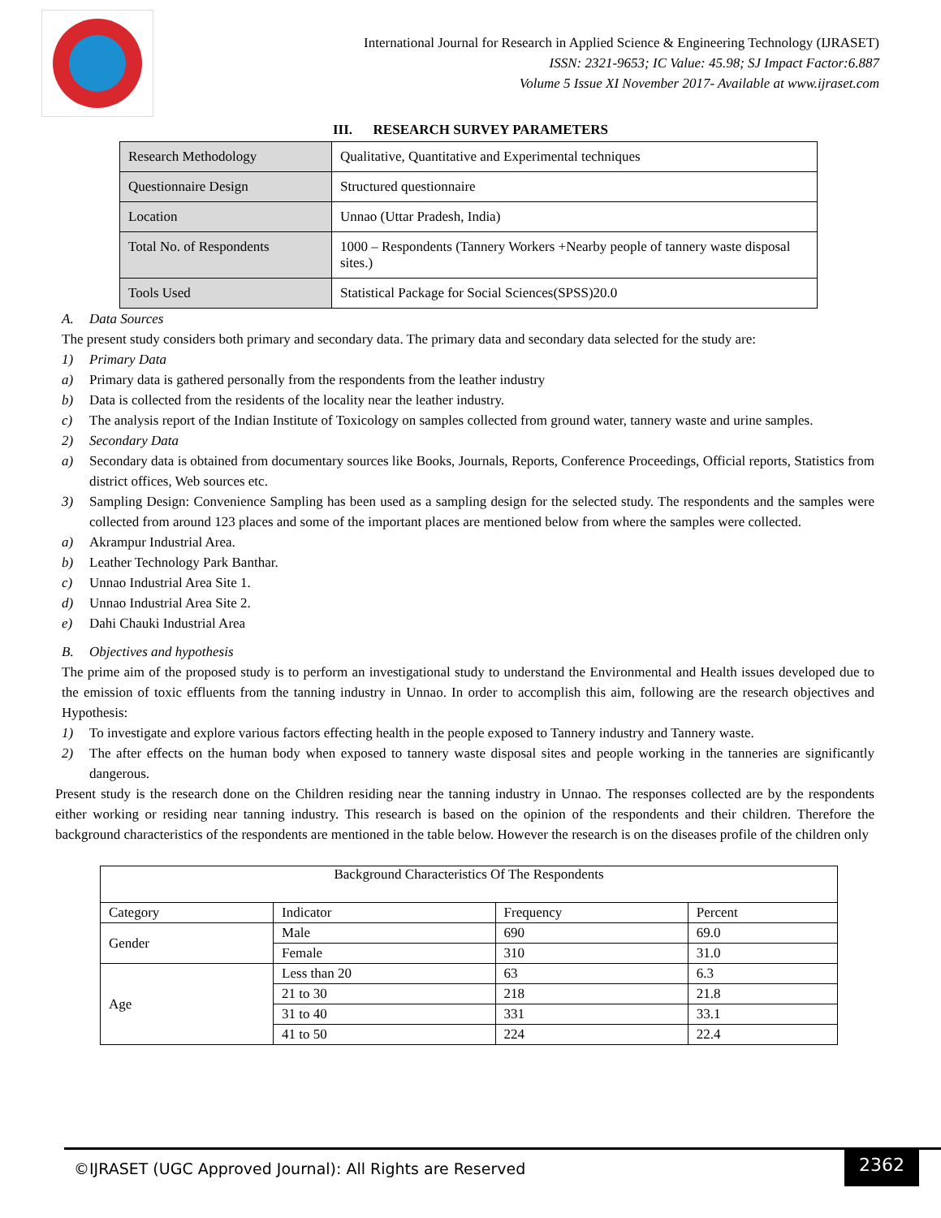International Journal for Research in Applied Science & Engineering Technology (IJRASET)
ISSN: 2321-9653; IC Value: 45.98; SJ Impact Factor:6.887
Volume 5 Issue XI November 2017- Available at www.ijraset.com
III. RESEARCH SURVEY PARAMETERS
| Research Methodology | Qualitative, Quantitative and Experimental techniques |
| Questionnaire Design | Structured questionnaire |
| Location | Unnao (Uttar Pradesh, India) |
| Total No. of Respondents | 1000 – Respondents (Tannery Workers +Nearby people of tannery waste disposal sites.) |
| Tools Used | Statistical Package for Social Sciences(SPSS)20.0 |
A. Data Sources
The present study considers both primary and secondary data. The primary data and secondary data selected for the study are:
1) Primary Data
a) Primary data is gathered personally from the respondents from the leather industry
b) Data is collected from the residents of the locality near the leather industry.
c) The analysis report of the Indian Institute of Toxicology on samples collected from ground water, tannery waste and urine samples.
2) Secondary Data
a) Secondary data is obtained from documentary sources like Books, Journals, Reports, Conference Proceedings, Official reports, Statistics from district offices, Web sources etc.
3) Sampling Design: Convenience Sampling has been used as a sampling design for the selected study. The respondents and the samples were collected from around 123 places and some of the important places are mentioned below from where the samples were collected.
a) Akrampur Industrial Area.
b) Leather Technology Park Banthar.
c) Unnao Industrial Area Site 1.
d) Unnao Industrial Area Site 2.
e) Dahi Chauki Industrial Area
B. Objectives and hypothesis
The prime aim of the proposed study is to perform an investigational study to understand the Environmental and Health issues developed due to the emission of toxic effluents from the tanning industry in Unnao. In order to accomplish this aim, following are the research objectives and Hypothesis:
1) To investigate and explore various factors effecting health in the people exposed to Tannery industry and Tannery waste.
2) The after effects on the human body when exposed to tannery waste disposal sites and people working in the tanneries are significantly dangerous.
Present study is the research done on the Children residing near the tanning industry in Unnao. The responses collected are by the respondents either working or residing near tanning industry. This research is based on the opinion of the respondents and their children. Therefore the background characteristics of the respondents are mentioned in the table below. However the research is on the diseases profile of the children only
| Background Characteristics Of The Respondents | | | |
| Category | Indicator | Frequency | Percent |
| Gender | Male | 690 | 69.0 |
| | Female | 310 | 31.0 |
| Age | Less than 20 | 63 | 6.3 |
| | 21 to 30 | 218 | 21.8 |
| | 31 to 40 | 331 | 33.1 |
| | 41 to 50 | 224 | 22.4 |
©IJRASET (UGC Approved Journal): All Rights are Reserved
2362